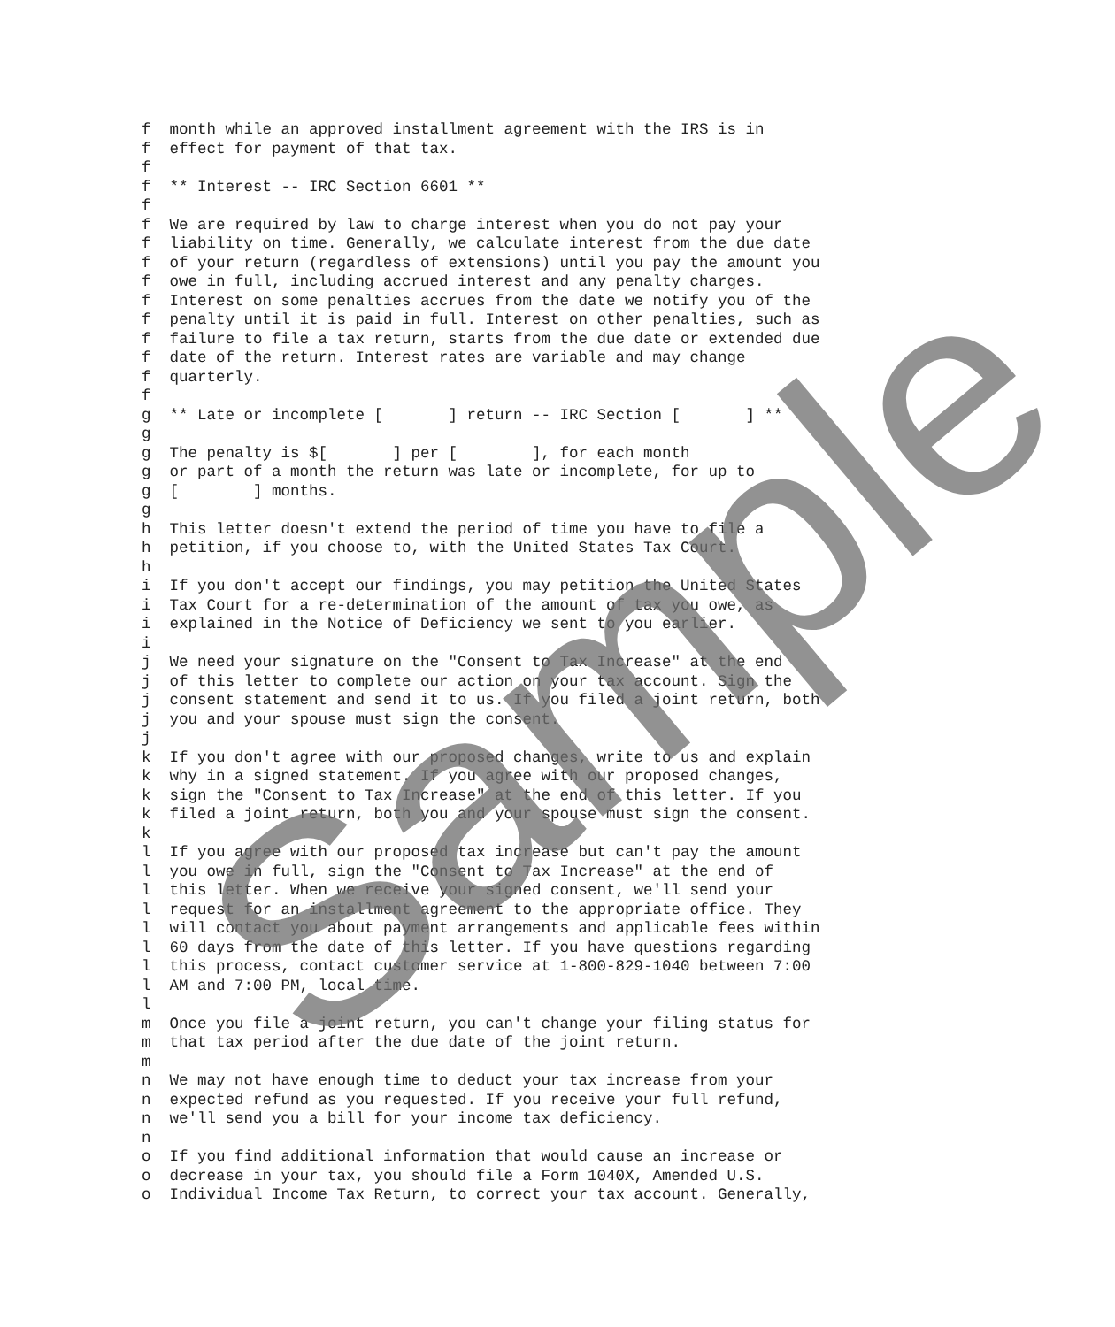f  month while an approved installment agreement with the IRS is in
f  effect for payment of that tax.
f
f  ** Interest -- IRC Section 6601 **
f
f  We are required by law to charge interest when you do not pay your
f  liability on time. Generally, we calculate interest from the due date
f  of your return (regardless of extensions) until you pay the amount you
f  owe in full, including accrued interest and any penalty charges.
f  Interest on some penalties accrues from the date we notify you of the
f  penalty until it is paid in full. Interest on other penalties, such as
f  failure to file a tax return, starts from the due date or extended due
f  date of the return. Interest rates are variable and may change
f  quarterly.
f
g  ** Late or incomplete [       ] return -- IRC Section [       ] **
g
g  The penalty is $[       ] per [        ], for each month
g  or part of a month the return was late or incomplete, for up to
g  [        ] months.
g
h  This letter doesn't extend the period of time you have to file a
h  petition, if you choose to, with the United States Tax Court.
h
i  If you don't accept our findings, you may petition the United States
i  Tax Court for a re-determination of the amount of tax you owe, as
i  explained in the Notice of Deficiency we sent to you earlier.
i
j  We need your signature on the "Consent to Tax Increase" at the end
j  of this letter to complete our action on your tax account. Sign the
j  consent statement and send it to us. If you filed a joint return, both
j  you and your spouse must sign the consent.
j
k  If you don't agree with our proposed changes, write to us and explain
k  why in a signed statement. If you agree with our proposed changes,
k  sign the "Consent to Tax Increase" at the end of this letter. If you
k  filed a joint return, both you and your spouse must sign the consent.
k
l  If you agree with our proposed tax increase but can't pay the amount
l  you owe in full, sign the "Consent to Tax Increase" at the end of
l  this letter. When we receive your signed consent, we'll send your
l  request for an installment agreement to the appropriate office. They
l  will contact you about payment arrangements and applicable fees within
l  60 days from the date of this letter. If you have questions regarding
l  this process, contact customer service at 1-800-829-1040 between 7:00
l  AM and 7:00 PM, local time.
l
m  Once you file a joint return, you can't change your filing status for
m  that tax period after the due date of the joint return.
m
n  We may not have enough time to deduct your tax increase from your
n  expected refund as you requested. If you receive your full refund,
n  we'll send you a bill for your income tax deficiency.
n
o  If you find additional information that would cause an increase or
o  decrease in your tax, you should file a Form 1040X, Amended U.S.
o  Individual Income Tax Return, to correct your tax account. Generally,
Sample